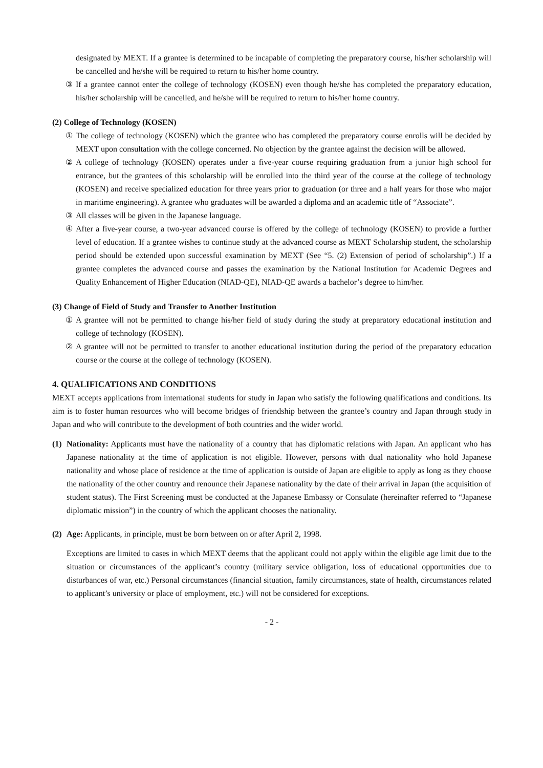designated by MEXT. If a grantee is determined to be incapable of completing the preparatory course, his/her scholarship will be cancelled and he/she will be required to return to his/her home country.
③ If a grantee cannot enter the college of technology (KOSEN) even though he/she has completed the preparatory education, his/her scholarship will be cancelled, and he/she will be required to return to his/her home country.
(2) College of Technology (KOSEN)
① The college of technology (KOSEN) which the grantee who has completed the preparatory course enrolls will be decided by MEXT upon consultation with the college concerned. No objection by the grantee against the decision will be allowed.
② A college of technology (KOSEN) operates under a five-year course requiring graduation from a junior high school for entrance, but the grantees of this scholarship will be enrolled into the third year of the course at the college of technology (KOSEN) and receive specialized education for three years prior to graduation (or three and a half years for those who major in maritime engineering). A grantee who graduates will be awarded a diploma and an academic title of “Associate”.
③ All classes will be given in the Japanese language.
④ After a five-year course, a two-year advanced course is offered by the college of technology (KOSEN) to provide a further level of education. If a grantee wishes to continue study at the advanced course as MEXT Scholarship student, the scholarship period should be extended upon successful examination by MEXT (See “5. (2) Extension of period of scholarship”.) If a grantee completes the advanced course and passes the examination by the National Institution for Academic Degrees and Quality Enhancement of Higher Education (NIAD-QE), NIAD-QE awards a bachelor’s degree to him/her.
(3) Change of Field of Study and Transfer to Another Institution
① A grantee will not be permitted to change his/her field of study during the study at preparatory educational institution and college of technology (KOSEN).
② A grantee will not be permitted to transfer to another educational institution during the period of the preparatory education course or the course at the college of technology (KOSEN).
4. QUALIFICATIONS AND CONDITIONS
MEXT accepts applications from international students for study in Japan who satisfy the following qualifications and conditions. Its aim is to foster human resources who will become bridges of friendship between the grantee’s country and Japan through study in Japan and who will contribute to the development of both countries and the wider world.
(1)
Nationality: Applicants must have the nationality of a country that has diplomatic relations with Japan. An applicant who has Japanese nationality at the time of application is not eligible. However, persons with dual nationality who hold Japanese nationality and whose place of residence at the time of application is outside of Japan are eligible to apply as long as they choose the nationality of the other country and renounce their Japanese nationality by the date of their arrival in Japan (the acquisition of student status). The First Screening must be conducted at the Japanese Embassy or Consulate (hereinafter referred to “Japanese diplomatic mission”) in the country of which the applicant chooses the nationality.
(2)
Age: Applicants, in principle, must be born between on or after April 2, 1998.
Exceptions are limited to cases in which MEXT deems that the applicant could not apply within the eligible age limit due to the situation or circumstances of the applicant’s country (military service obligation, loss of educational opportunities due to disturbances of war, etc.) Personal circumstances (financial situation, family circumstances, state of health, circumstances related to applicant’s university or place of employment, etc.) will not be considered for exceptions.
- 2 -